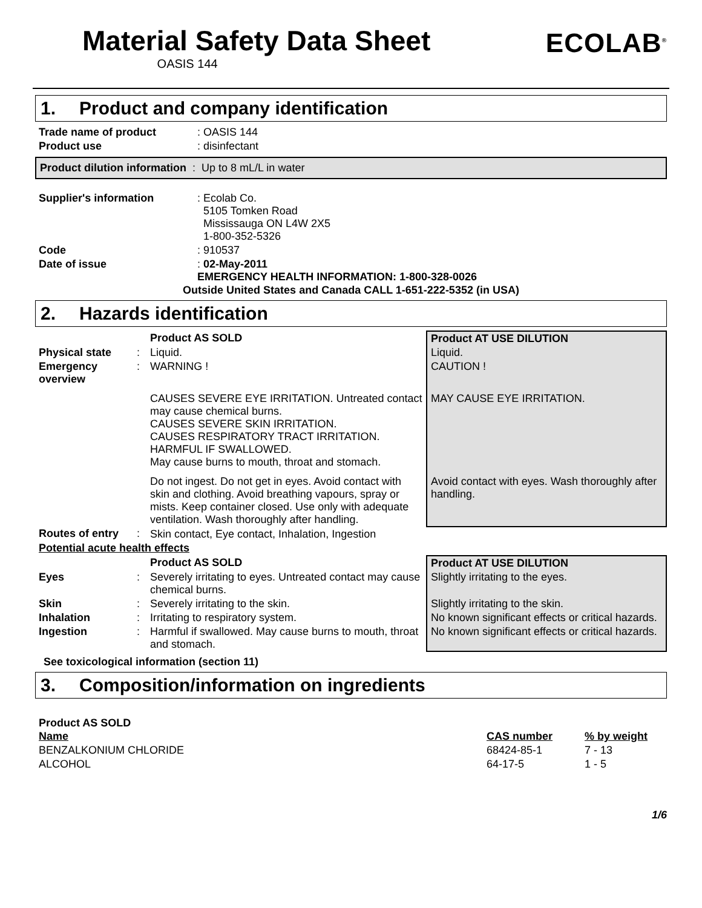Material Safety Data Sheet
OASIS 144
ECOLAB<sup>®</sup>
1. Product and company identification
| Trade name of product | : OASIS 144 |
| Product use | : disinfectant |
Product dilution information : Up to 8 mL/L in water
| Supplier's information | : Ecolab Co. 5105 Tomken Road Mississauga ON L4W 2X5 1-800-352-5326 |
| Code | : 910537 |
| Date of issue | : 02-May-2011 EMERGENCY HEALTH INFORMATION: 1-800-328-0026 |
Outside United States and Canada CALL 1-651-222-5352 (in USA)
2. Hazards identification
| | | Product AS SOLD | Product AT USE DILUTION |
| Physical state | : | Liquid. | Liquid. |
| Emergency overview | : | WARNING ! | CAUTION ! |
| | | CAUSES SEVERE EYE IRRITATION. Untreated contact may cause chemical burns. CAUSES SEVERE SKIN IRRITATION. CAUSES RESPIRATORY TRACT IRRITATION. HARMFUL IF SWALLOWED. May cause burns to mouth, throat and stomach. | MAY CAUSE EYE IRRITATION. |
| | | Do not ingest. Do not get in eyes. Avoid contact with skin and clothing. Avoid breathing vapours, spray or mists. Keep container closed. Use only with adequate ventilation. Wash thoroughly after handling. | Avoid contact with eyes. Wash thoroughly after handling. |
| Routes of entry | : | Skin contact, Eye contact, Inhalation, Ingestion | |
| Potential acute health effects | | | |
| | | Product AS SOLD | Product AT USE DILUTION |
| Eyes | : | Severely irritating to eyes. Untreated contact may cause chemical burns. | Slightly irritating to the eyes. |
| Skin | : | Severely irritating to the skin. | Slightly irritating to the skin. |
| Inhalation | : | Irritating to respiratory system. | No known significant effects or critical hazards. |
| Ingestion | : | Harmful if swallowed. May cause burns to mouth, throat and stomach. | No known significant effects or critical hazards. |
See toxicological information (section 11)
3. Composition/information on ingredients
Product AS SOLD
| Name | CAS number | % by weight |
| --- | --- | --- |
| BENZALKONIUM CHLORIDE | 68424-85-1 | 7 - 13 |
| ALCOHOL | 64-17-5 | 1 - 5 |
1/6